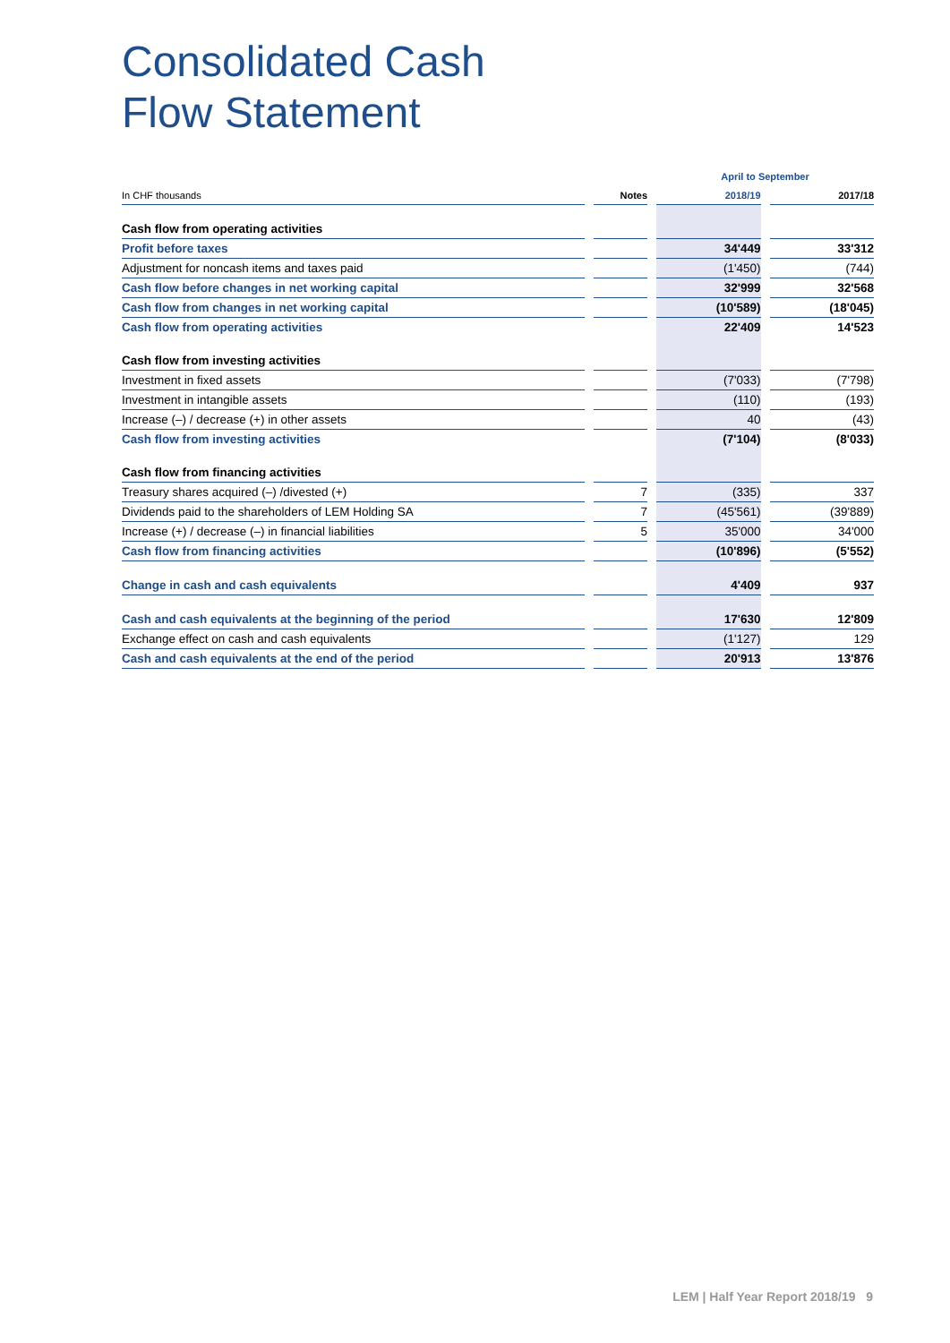Consolidated Cash
Flow Statement
| | | | | April to September | | |
| In CHF thousands | | Notes | | 2018/19 | | 2017/18 |
| Cash flow from operating activities | | | | | | |
| Profit before taxes | | | | 34'449 | | 33'312 |
| Adjustment for noncash items and taxes paid | | | | (1'450) | | (744) |
| Cash flow before changes in net working capital | | | | 32'999 | | 32'568 |
| Cash flow from changes in net working capital | | | | (10'589) | | (18'045) |
| Cash flow from operating activities | | | | 22'409 | | 14'523 |
| Cash flow from investing activities | | | | | | |
| Investment in fixed assets | | | | (7'033) | | (7'798) |
| Investment in intangible assets | | | | (110) | | (193) |
| Increase (–) / decrease (+) in other assets | | | | 40 | | (43) |
| Cash flow from investing activities | | | | (7'104) | | (8'033) |
| Cash flow from financing activities | | | | | | |
| Treasury shares acquired (–) /divested (+) | | 7 | | (335) | | 337 |
| Dividends paid to the shareholders of LEM Holding SA | | 7 | | (45'561) | | (39'889) |
| Increase (+) / decrease (–) in financial liabilities | | 5 | | 35'000 | | 34'000 |
| Cash flow from financing activities | | | | (10'896) | | (5'552) |
| Change in cash and cash equivalents | | | | 4'409 | | 937 |
| Cash and cash equivalents at the beginning of the period | | | | 17'630 | | 12'809 |
| Exchange effect on cash and cash equivalents | | | | (1'127) | | 129 |
| Cash and cash equivalents at the end of the period | | | | 20'913 | | 13'876 |
LEM | Half Year Report 2018/19 9